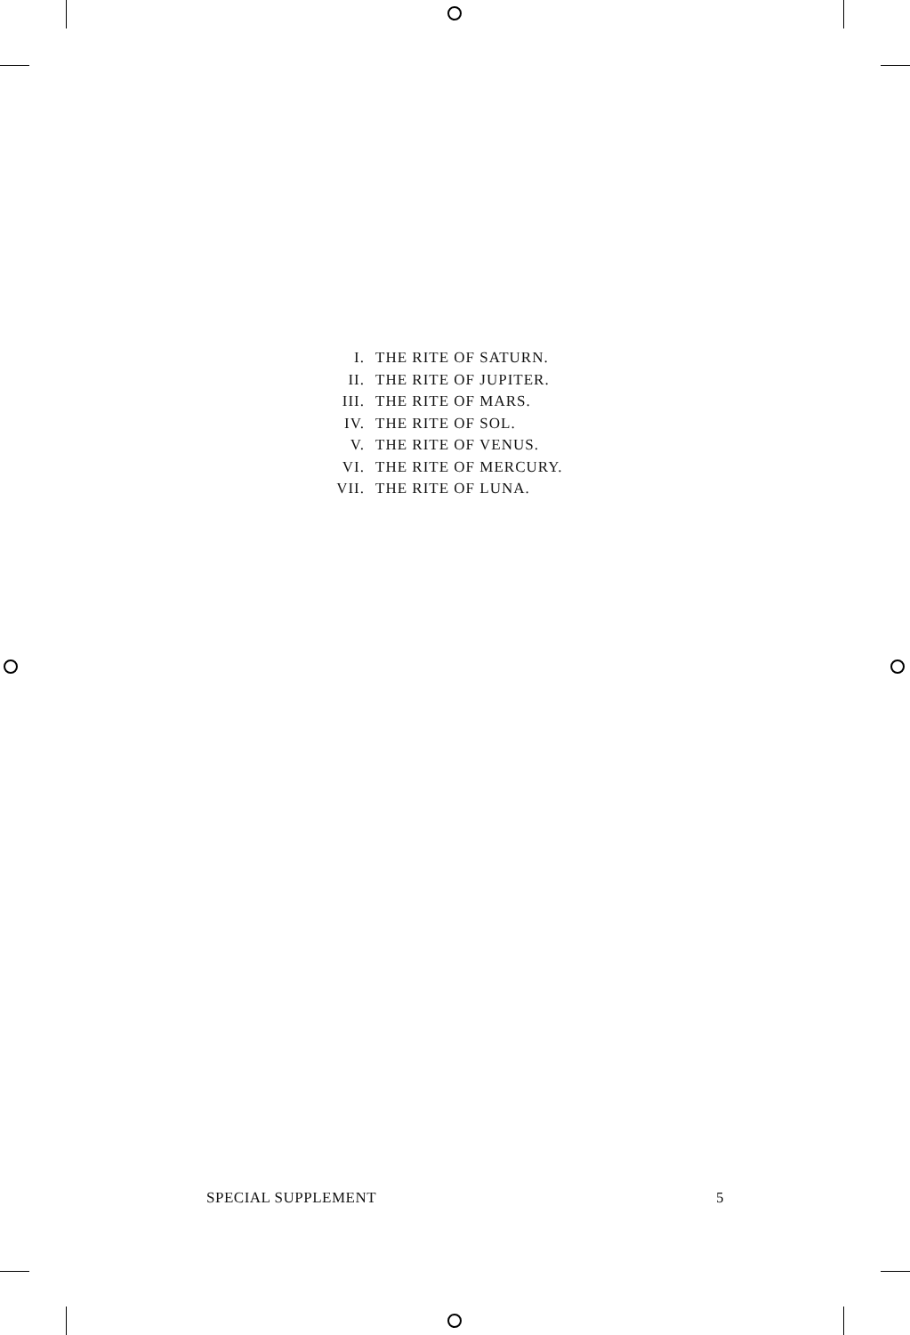| I. | THE RITE OF SATURN. |
| II. | THE RITE OF JUPITER. |
| III. | THE RITE OF MARS. |
| IV. | THE RITE OF SOL. |
| V. | THE RITE OF VENUS. |
| VI. | THE RITE OF MERCURY. |
| VII. | THE RITE OF LUNA. |
SPECIAL SUPPLEMENT 5